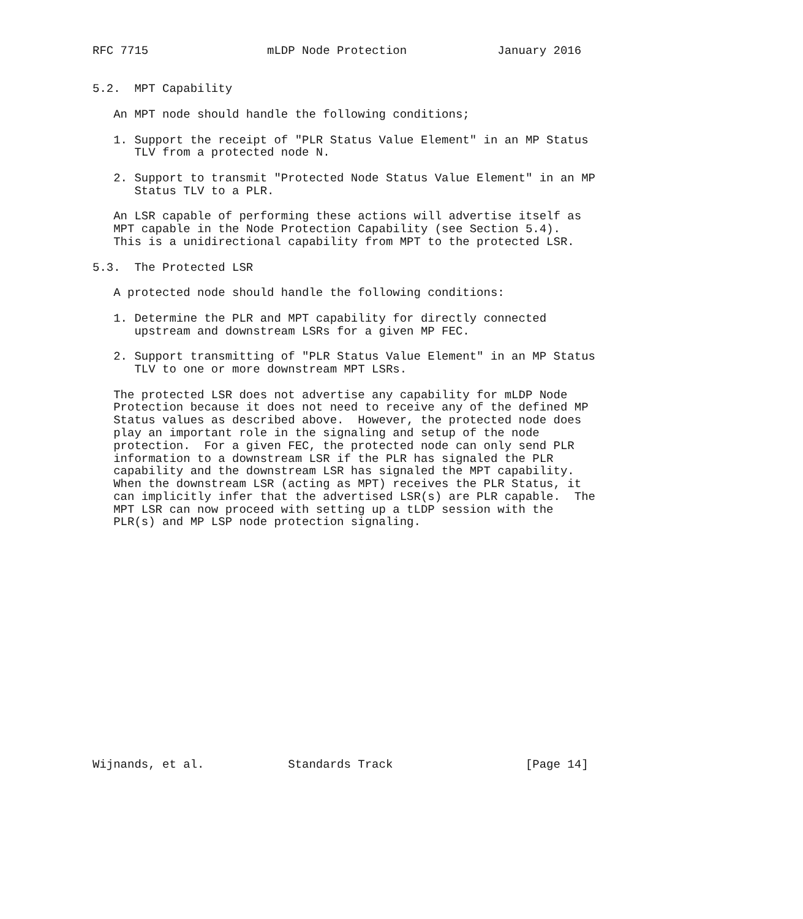RFC 7715                 mLDP Node Protection             January 2016


5.2.  MPT Capability

   An MPT node should handle the following conditions;

   1. Support the receipt of "PLR Status Value Element" in an MP Status
      TLV from a protected node N.

   2. Support to transmit "Protected Node Status Value Element" in an MP
      Status TLV to a PLR.

   An LSR capable of performing these actions will advertise itself as
   MPT capable in the Node Protection Capability (see Section 5.4).
   This is a unidirectional capability from MPT to the protected LSR.

5.3.  The Protected LSR

   A protected node should handle the following conditions:

   1. Determine the PLR and MPT capability for directly connected
      upstream and downstream LSRs for a given MP FEC.

   2. Support transmitting of "PLR Status Value Element" in an MP Status
      TLV to one or more downstream MPT LSRs.

   The protected LSR does not advertise any capability for mLDP Node
   Protection because it does not need to receive any of the defined MP
   Status values as described above.  However, the protected node does
   play an important role in the signaling and setup of the node
   protection.  For a given FEC, the protected node can only send PLR
   information to a downstream LSR if the PLR has signaled the PLR
   capability and the downstream LSR has signaled the MPT capability.
   When the downstream LSR (acting as MPT) receives the PLR Status, it
   can implicitly infer that the advertised LSR(s) are PLR capable.  The
   MPT LSR can now proceed with setting up a tLDP session with the
   PLR(s) and MP LSP node protection signaling.


















Wijnands, et al.            Standards Track                   [Page 14]